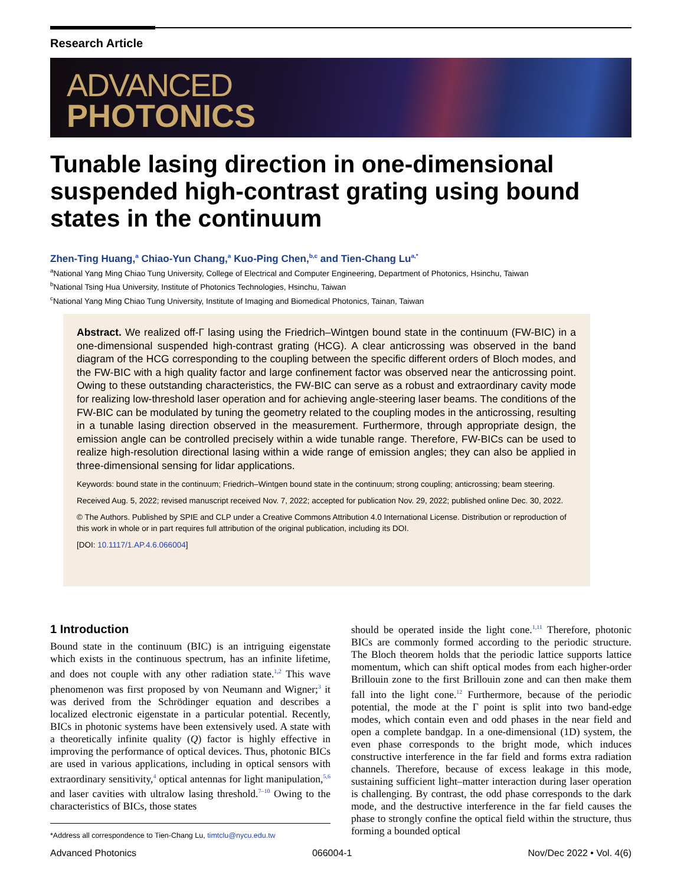Research Article
ADVANCED
PHOTONICS
Tunable lasing direction in one-dimensional suspended high-contrast grating using bound states in the continuum
Zhen-Ting Huang,<sup>a</sup> Chiao-Yun Chang,<sup>a</sup> Kuo-Ping Chen,<sup>b,c</sup> and Tien-Chang Lu<sup>a,*</sup>
<sup>a</sup> National Yang Ming Chiao Tung University, College of Electrical and Computer Engineering, Department of Photonics, Hsinchu, Taiwan
<sup>b</sup> National Tsing Hua University, Institute of Photonics Technologies, Hsinchu, Taiwan
<sup>c</sup> National Yang Ming Chiao Tung University, Institute of Imaging and Biomedical Photonics, Tainan, Taiwan
Abstract. We realized off-Γ lasing using the Friedrich–Wintgen bound state in the continuum (FW-BIC) in a one-dimensional suspended high-contrast grating (HCG). A clear anticrossing was observed in the band diagram of the HCG corresponding to the coupling between the specific different orders of Bloch modes, and the FW-BIC with a high quality factor and large confinement factor was observed near the anticrossing point. Owing to these outstanding characteristics, the FW-BIC can serve as a robust and extraordinary cavity mode for realizing low-threshold laser operation and for achieving angle-steering laser beams. The conditions of the FW-BIC can be modulated by tuning the geometry related to the coupling modes in the anticrossing, resulting in a tunable lasing direction observed in the measurement. Furthermore, through appropriate design, the emission angle can be controlled precisely within a wide tunable range. Therefore, FW-BICs can be used to realize high-resolution directional lasing within a wide range of emission angles; they can also be applied in three-dimensional sensing for lidar applications.
Keywords: bound state in the continuum; Friedrich–Wintgen bound state in the continuum; strong coupling; anticrossing; beam steering.
Received Aug. 5, 2022; revised manuscript received Nov. 7, 2022; accepted for publication Nov. 29, 2022; published online Dec. 30, 2022.
© The Authors. Published by SPIE and CLP under a Creative Commons Attribution 4.0 International License. Distribution or reproduction of this work in whole or in part requires full attribution of the original publication, including its DOI.
[DOI: 10.1117/1.AP.4.6.066004]
1 Introduction
Bound state in the continuum (BIC) is an intriguing eigenstate which exists in the continuous spectrum, has an infinite lifetime, and does not couple with any other radiation state.<sup>1,2</sup> This wave phenomenon was first proposed by von Neumann and Wigner;<sup>3</sup> it was derived from the Schrödinger equation and describes a localized electronic eigenstate in a particular potential. Recently, BICs in photonic systems have been extensively used. A state with a theoretically infinite quality (Q) factor is highly effective in improving the performance of optical devices. Thus, photonic BICs are used in various applications, including in optical sensors with extraordinary sensitivity,<sup>4</sup> optical antennas for light manipulation,<sup>5,6</sup> and laser cavities with ultralow lasing threshold.<sup>7–10</sup> Owing to the characteristics of BICs, those states
*Address all correspondence to Tien-Chang Lu, timtclu@nycu.edu.tw
should be operated inside the light cone.<sup>1,11</sup> Therefore, photonic BICs are commonly formed according to the periodic structure. The Bloch theorem holds that the periodic lattice supports lattice momentum, which can shift optical modes from each higher-order Brillouin zone to the first Brillouin zone and can then make them fall into the light cone.<sup>12</sup> Furthermore, because of the periodic potential, the mode at the Γ point is split into two band-edge modes, which contain even and odd phases in the near field and open a complete bandgap. In a one-dimensional (1D) system, the even phase corresponds to the bright mode, which induces constructive interference in the far field and forms extra radiation channels. Therefore, because of excess leakage in this mode, sustaining sufficient light–matter interaction during laser operation is challenging. By contrast, the odd phase corresponds to the dark mode, and the destructive interference in the far field causes the phase to strongly confine the optical field within the structure, thus forming a bounded optical
Advanced Photonics 066004-1 Nov/Dec 2022 • Vol. 4(6)